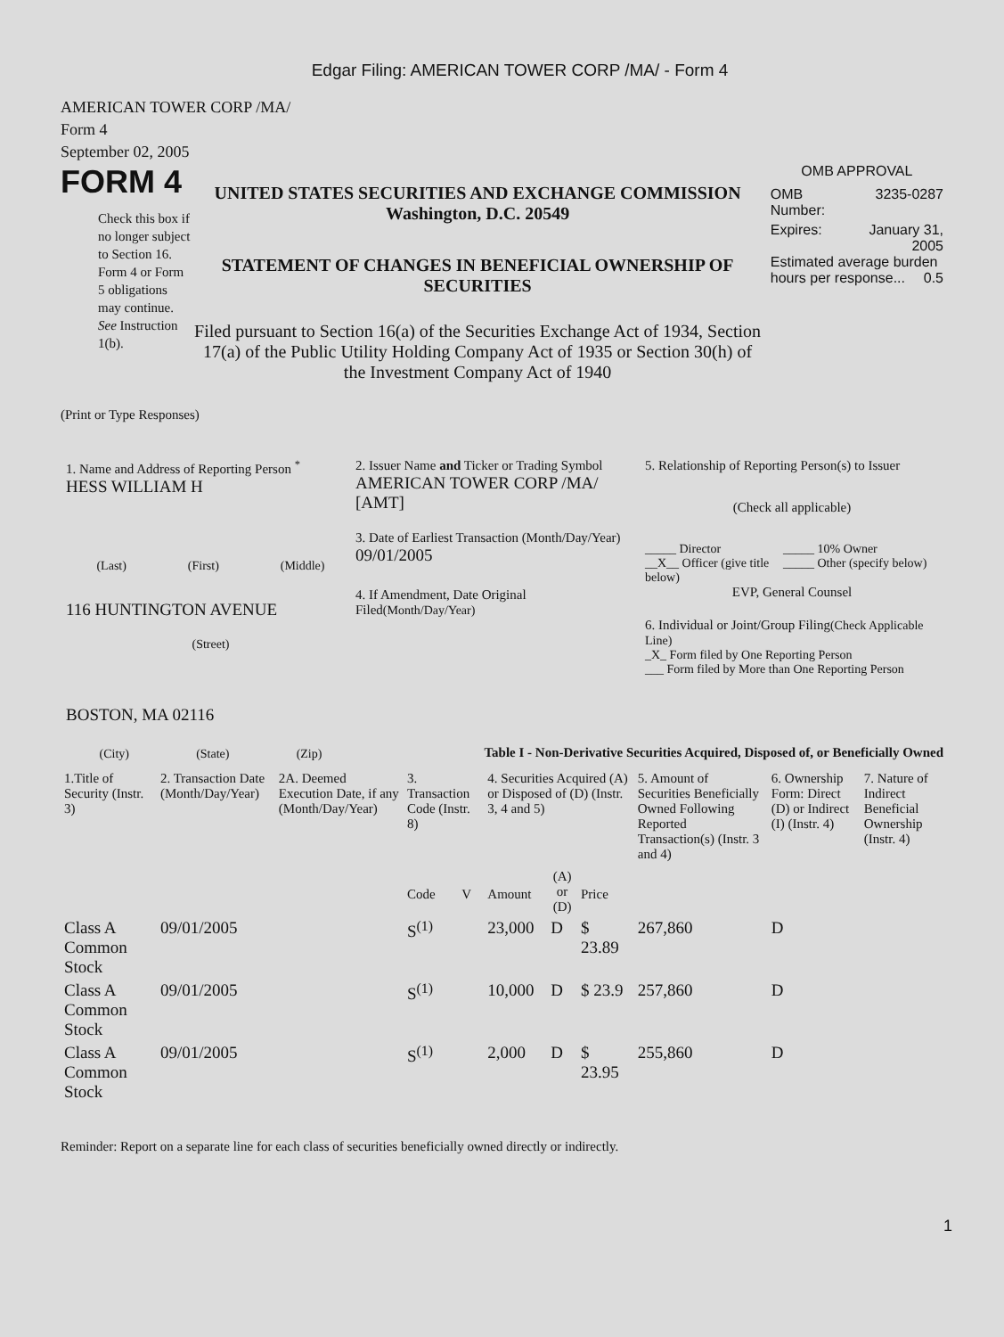Edgar Filing: AMERICAN TOWER CORP /MA/ - Form 4
AMERICAN TOWER CORP /MA/
Form 4
September 02, 2005
FORM 4
Check this box if no longer subject to Section 16. Form 4 or Form 5 obligations may continue. See Instruction 1(b).
UNITED STATES SECURITIES AND EXCHANGE COMMISSION
Washington, D.C. 20549
STATEMENT OF CHANGES IN BENEFICIAL OWNERSHIP OF SECURITIES
Filed pursuant to Section 16(a) of the Securities Exchange Act of 1934, Section 17(a) of the Public Utility Holding Company Act of 1935 or Section 30(h) of the Investment Company Act of 1940
OMB APPROVAL
OMB
Number: 3235-0287
Expires: January 31,
2005
Estimated average burden hours per response... 0.5
(Print or Type Responses)
1. Name and Address of Reporting Person <sup>*</sup>
HESS WILLIAM H
(Last) (First) (Middle)
116 HUNTINGTON AVENUE
(Street)
BOSTON, MA 02116
(City) (State) (Zip)
2. Issuer Name and Ticker or Trading Symbol
AMERICAN TOWER CORP /MA/ [AMT]
3. Date of Earliest Transaction (Month/Day/Year)
09/01/2005
4. If Amendment, Date Original Filed(Month/Day/Year)
5. Relationship of Reporting Person(s) to Issuer
(Check all applicable)
_____ Director
__X__ Officer (give title below) _____ 10% Owner
_____ Other (specify below)
EVP, General Counsel
6. Individual or Joint/Group Filing(Check Applicable Line)
_X_ Form filed by One Reporting Person
___ Form filed by More than One Reporting Person
Table I - Non-Derivative Securities Acquired, Disposed of, or Beneficially Owned
| 1.Title of Security (Instr. 3) | 2. Transaction Date (Month/Day/Year) | 2A. Deemed Execution Date, if any (Month/Day/Year) | 3. Transaction Code (Instr. 8) | | 4. Securities Acquired (A) or Disposed of (D) (Instr. 3, 4 and 5) | | | 5. Amount of Securities Beneficially Owned Following Reported Transaction(s) (Instr. 3 and 4) | 6. Ownership Form: Direct (D) or Indirect (I) (Instr. 4) | 7. Nature of Indirect Beneficial Ownership (Instr. 4) |
| --- | --- | --- | --- | --- | --- | --- | --- | --- | --- | --- |
| | | | Code | V | Amount | (A) or (D) | Price | | | |
| Class A Common Stock | 09/01/2005 | | S<sup>(1)</sup> | | 23,000 | D | $ 23.89 | 267,860 | D | |
| Class A Common Stock | 09/01/2005 | | S<sup>(1)</sup> | | 10,000 | D | $ 23.9 | 257,860 | D | |
| Class A Common Stock | 09/01/2005 | | S<sup>(1)</sup> | | 2,000 | D | $ 23.95 | 255,860 | D | |
Reminder: Report on a separate line for each class of securities beneficially owned directly or indirectly.
1